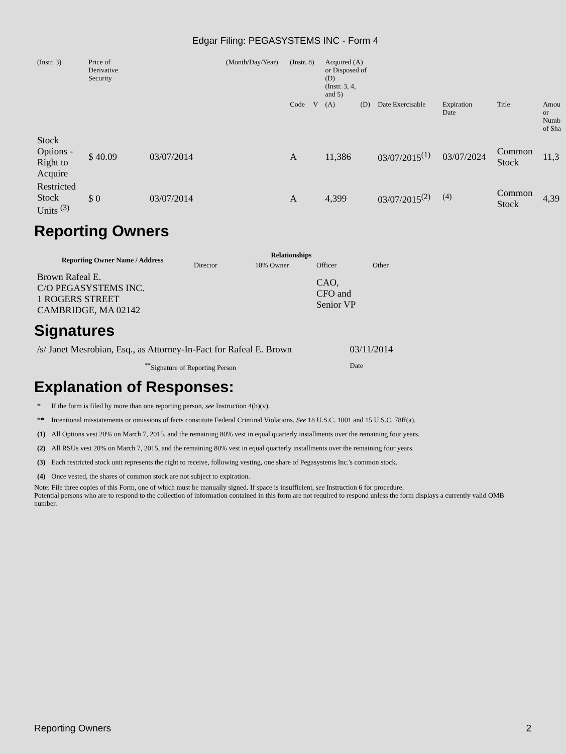Edgar Filing: PEGASYSTEMS INC - Form 4
| (Instr. 3) | Price of Derivative Security | | (Month/Day/Year) | (Instr. 8) | | Acquired (A) or Disposed of (D) (Instr. 3, 4, and 5) | | | | | |
| | | | | Code | V | (A) | (D) | Date Exercisable | Expiration Date | Title | Amou or Numb of Sha |
| Stock Options - Right to Acquire | $ 40.09 | 03/07/2014 | | A | | 11,386 | | 03/07/2015<sup>(1)</sup> | 03/07/2024 | Common Stock | 11,3 |
| Restricted Stock Units <sup>(3)</sup> | $ 0 | 03/07/2014 | | A | | 4,399 | | 03/07/2015<sup>(2)</sup> | <sup>(4)</sup> | Common Stock | 4,39 |
Reporting Owners
| Reporting Owner Name / Address | Relationships | | | |
| --- | --- | --- | --- | --- |
| | Director | 10% Owner | Officer | Other |
| Brown Rafeal E. C/O PEGASYSTEMS INC. 1 ROGERS STREET CAMBRIDGE, MA 02142 | | | CAO, CFO and Senior VP | |
Signatures
| /s/ Janet Mesrobian, Esq., as Attorney-In-Fact for Rafeal E. Brown | 03/11/2014 |
| <sup>**</sup> Signature of Reporting Person | Date |
Explanation of Responses:
| * | If the form is filed by more than one reporting person, see Instruction 4(b)(v). |
| ** | Intentional misstatements or omissions of facts constitute Federal Criminal Violations. See 18 U.S.C. 1001 and 15 U.S.C. 78ff(a). |
| (1) | All Options vest 20% on March 7, 2015, and the remaining 80% vest in equal quarterly installments over the remaining four years. |
| (2) | All RSUs vest 20% on March 7, 2015, and the remaining 80% vest in equal quarterly installments over the remaining four years. |
| (3) | Each restricted stock unit represents the right to receive, following vesting, one share of Pegasystems Inc.'s common stock. |
| (4) | Once vested, the shares of common stock are not subject to expiration. |
Note: File three copies of this Form, one of which must be manually signed. If space is insufficient, see Instruction 6 for procedure.
Potential persons who are to respond to the collection of information contained in this form are not required to respond unless the form displays a currently valid OMB number.
Reporting Owners 2